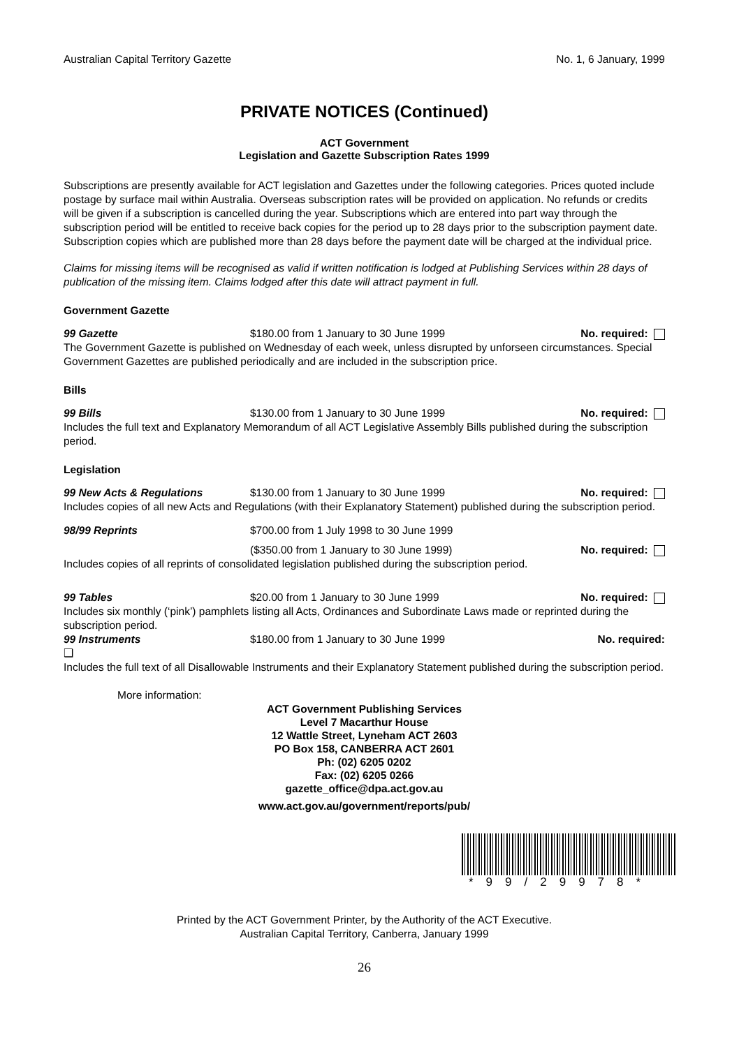Australian Capital Territory Gazette No. 1, 6 January, 1999
PRIVATE NOTICES (Continued)
ACT Government
Legislation and Gazette Subscription Rates 1999
Subscriptions are presently available for ACT legislation and Gazettes under the following categories. Prices quoted include postage by surface mail within Australia. Overseas subscription rates will be provided on application. No refunds or credits will be given if a subscription is cancelled during the year. Subscriptions which are entered into part way through the subscription period will be entitled to receive back copies for the period up to 28 days prior to the subscription payment date. Subscription copies which are published more than 28 days before the payment date will be charged at the individual price.
Claims for missing items will be recognised as valid if written notification is lodged at Publishing Services within 28 days of publication of the missing item. Claims lodged after this date will attract payment in full.
Government Gazette
99 Gazette $180.00 from 1 January to 30 June 1999 No. required:
The Government Gazette is published on Wednesday of each week, unless disrupted by unforseen circumstances. Special Government Gazettes are published periodically and are included in the subscription price.
Bills
99 Bills $130.00 from 1 January to 30 June 1999 No. required:
Includes the full text and Explanatory Memorandum of all ACT Legislative Assembly Bills published during the subscription period.
Legislation
99 New Acts & Regulations $130.00 from 1 January to 30 June 1999 No. required:
Includes copies of all new Acts and Regulations (with their Explanatory Statement) published during the subscription period.
98/99 Reprints $700.00 from 1 July 1998 to 30 June 1999
($350.00 from 1 January to 30 June 1999) No. required:
Includes copies of all reprints of consolidated legislation published during the subscription period.
99 Tables $20.00 from 1 January to 30 June 1999 No. required:
Includes six monthly (‘pink’) pamphlets listing all Acts, Ordinances and Subordinate Laws made or reprinted during the subscription period.
99 Instruments $180.00 from 1 January to 30 June 1999 No. required:
❑
Includes the full text of all Disallowable Instruments and their Explanatory Statement published during the subscription period.
More information:
ACT Government Publishing Services
Level 7 Macarthur House
12 Wattle Street, Lyneham ACT 2603
PO Box 158, CANBERRA ACT 2601
Ph: (02) 6205 0202
Fax: (02) 6205 0266
gazette_office@dpa.act.gov.au
www.act.gov.au/government/reports/pub/
*99/29978*
Printed by the ACT Government Printer, by the Authority of the ACT Executive.
Australian Capital Territory, Canberra, January 1999
26